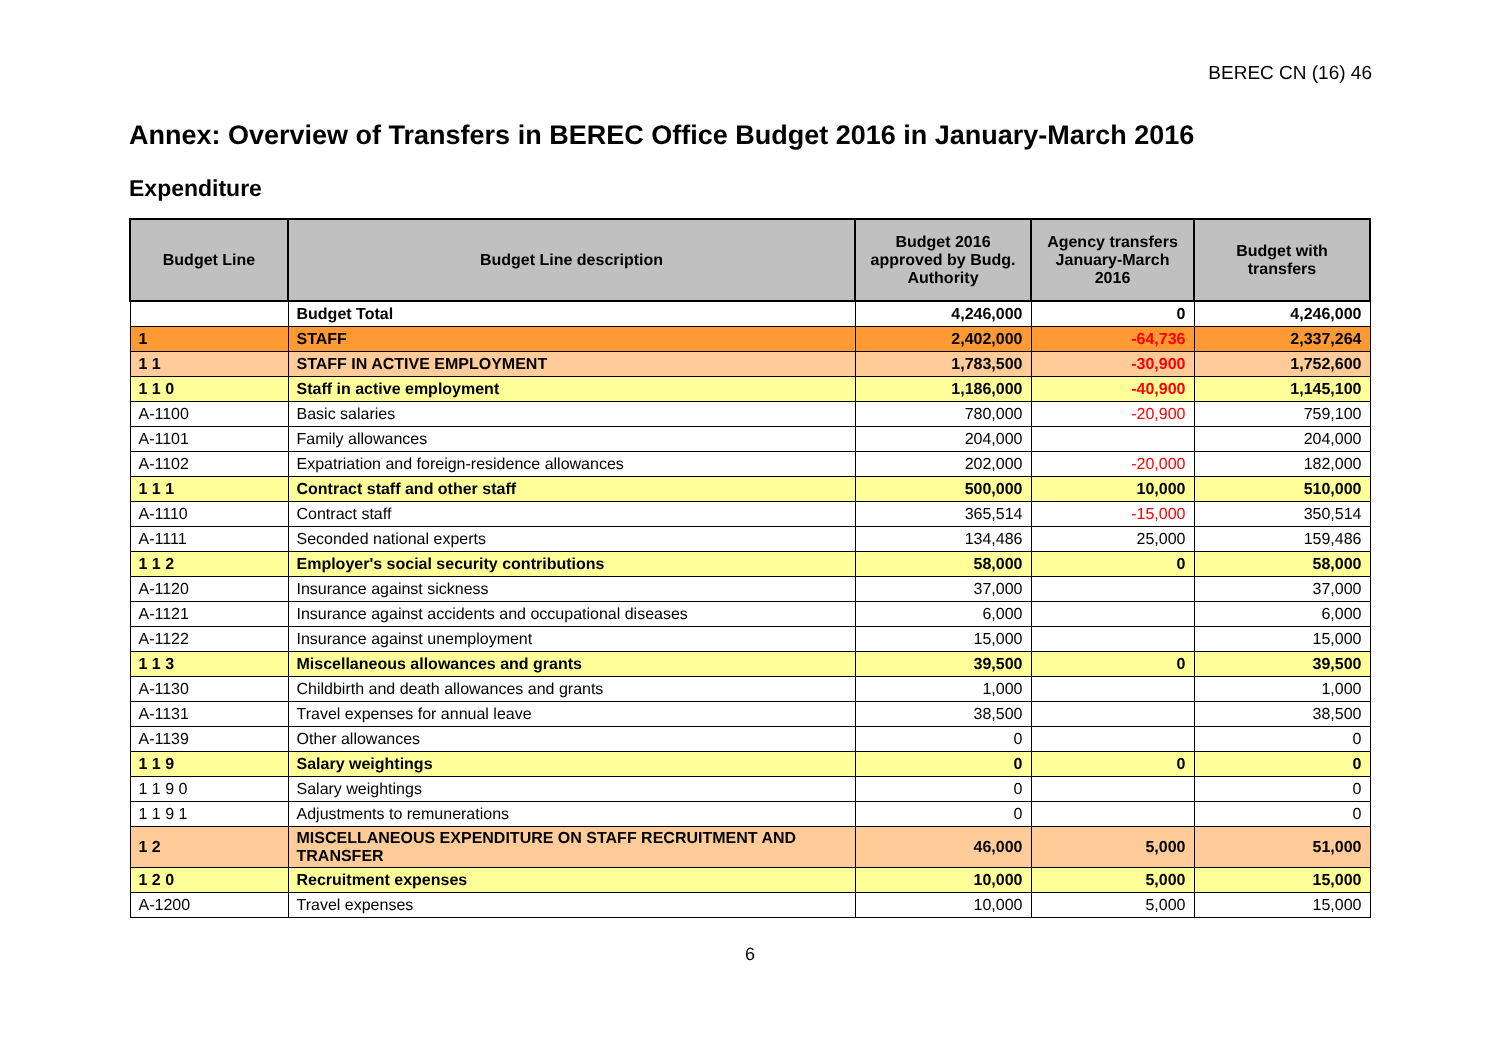BEREC CN (16) 46
Annex: Overview of Transfers in BEREC Office Budget 2016 in January-March 2016
Expenditure
| Budget Line | Budget Line description | Budget 2016 approved by Budg. Authority | Agency transfers January-March 2016 | Budget with transfers |
| --- | --- | --- | --- | --- |
| | Budget Total | 4,246,000 | 0 | 4,246,000 |
| 1 | STAFF | 2,402,000 | -64,736 | 2,337,264 |
| 1 1 | STAFF IN ACTIVE EMPLOYMENT | 1,783,500 | -30,900 | 1,752,600 |
| 1 1 0 | Staff in active employment | 1,186,000 | -40,900 | 1,145,100 |
| A-1100 | Basic salaries | 780,000 | -20,900 | 759,100 |
| A-1101 | Family allowances | 204,000 | | 204,000 |
| A-1102 | Expatriation and foreign-residence allowances | 202,000 | -20,000 | 182,000 |
| 1 1 1 | Contract staff and other staff | 500,000 | 10,000 | 510,000 |
| A-1110 | Contract staff | 365,514 | -15,000 | 350,514 |
| A-1111 | Seconded national experts | 134,486 | 25,000 | 159,486 |
| 1 1 2 | Employer's social security contributions | 58,000 | 0 | 58,000 |
| A-1120 | Insurance against sickness | 37,000 | | 37,000 |
| A-1121 | Insurance against accidents and occupational diseases | 6,000 | | 6,000 |
| A-1122 | Insurance against unemployment | 15,000 | | 15,000 |
| 1 1 3 | Miscellaneous allowances and grants | 39,500 | 0 | 39,500 |
| A-1130 | Childbirth and death allowances and grants | 1,000 | | 1,000 |
| A-1131 | Travel expenses for annual leave | 38,500 | | 38,500 |
| A-1139 | Other allowances | 0 | | 0 |
| 1 1 9 | Salary weightings | 0 | 0 | 0 |
| 1 1 9 0 | Salary weightings | 0 | | 0 |
| 1 1 9 1 | Adjustments to remunerations | 0 | | 0 |
| 1 2 | MISCELLANEOUS EXPENDITURE ON STAFF RECRUITMENT AND TRANSFER | 46,000 | 5,000 | 51,000 |
| 1 2 0 | Recruitment expenses | 10,000 | 5,000 | 15,000 |
| A-1200 | Travel expenses | 10,000 | 5,000 | 15,000 |
6